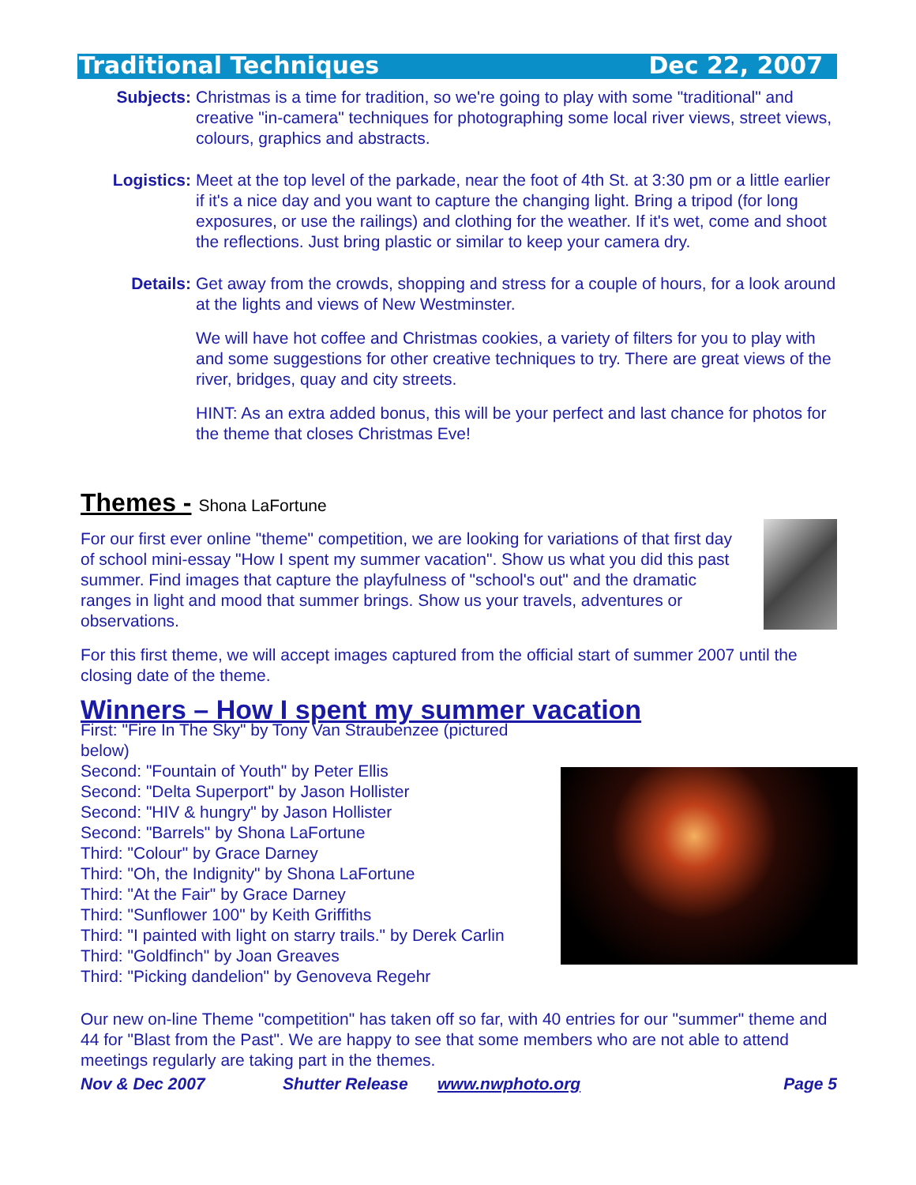Traditional Techniques Dec 22, 2007
Subjects: Christmas is a time for tradition, so we're going to play with some "traditional" and creative "in-camera" techniques for photographing some local river views, street views, colours, graphics and abstracts.
Logistics: Meet at the top level of the parkade, near the foot of 4th St. at 3:30 pm or a little earlier if it's a nice day and you want to capture the changing light. Bring a tripod (for long exposures, or use the railings) and clothing for the weather. If it's wet, come and shoot the reflections. Just bring plastic or similar to keep your camera dry.
Details: Get away from the crowds, shopping and stress for a couple of hours, for a look around at the lights and views of New Westminster.
We will have hot coffee and Christmas cookies, a variety of filters for you to play with and some suggestions for other creative techniques to try. There are great views of the river, bridges, quay and city streets.
HINT: As an extra added bonus, this will be your perfect and last chance for photos for the theme that closes Christmas Eve!
Themes - Shona LaFortune
For our first ever online "theme" competition, we are looking for variations of that first day of school mini-essay "How I spent my summer vacation". Show us what you did this past summer. Find images that capture the playfulness of "school's out" and the dramatic ranges in light and mood that summer brings. Show us your travels, adventures or observations.
For this first theme, we will accept images captured from the official start of summer 2007 until the closing date of the theme.
Winners – How I spent my summer vacation
First: "Fire In The Sky" by Tony Van Straubenzee (pictured below)
Second: "Fountain of Youth" by Peter Ellis
Second: "Delta Superport" by Jason Hollister
Second: "HIV & hungry" by Jason Hollister
Second: "Barrels" by Shona LaFortune
Third: "Colour" by Grace Darney
Third: "Oh, the Indignity" by Shona LaFortune
Third: "At the Fair" by Grace Darney
Third: "Sunflower 100" by Keith Griffiths
Third: "I painted with light on starry trails." by Derek Carlin
Third: "Goldfinch" by Joan Greaves
Third: "Picking dandelion" by Genoveva Regehr
Our new on-line Theme "competition" has taken off so far, with 40 entries for our "summer" theme and 44 for "Blast from the Past". We are happy to see that some members who are not able to attend meetings regularly are taking part in the themes.
Nov & Dec 2007 Shutter Release www.nwphoto.org Page 5